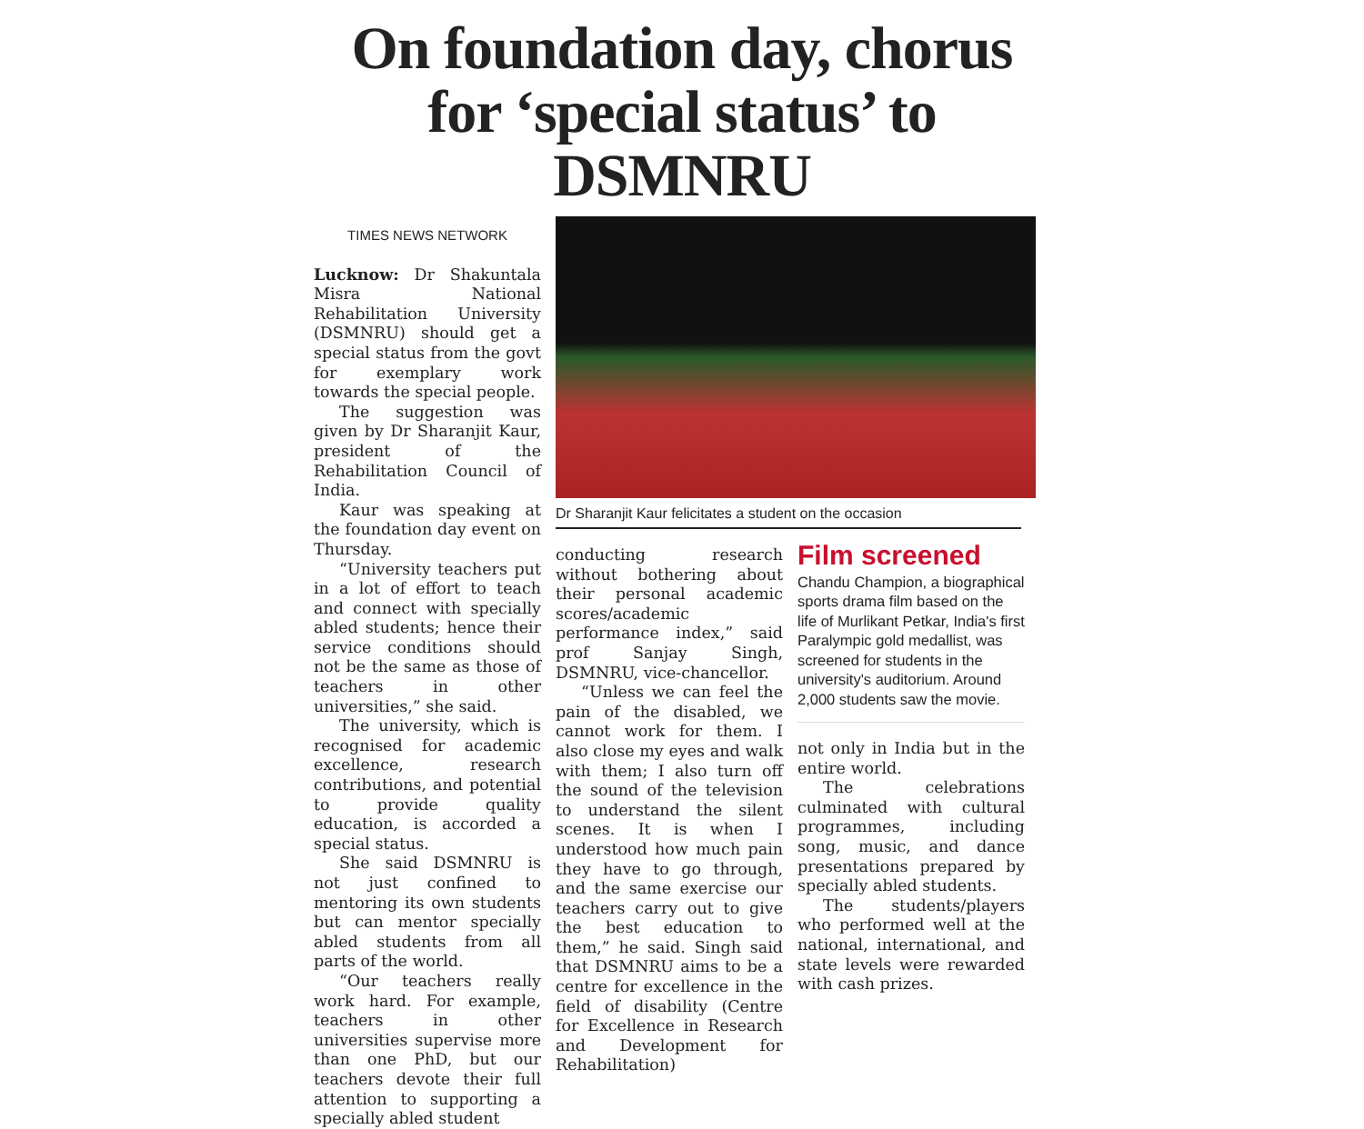On foundation day, chorus for ‘special status’ to DSMNRU
TIMES NEWS NETWORK
Lucknow: Dr Shakuntala Misra National Rehabilitation University (DSMNRU) should get a special status from the govt for exemplary work towards the special people.
The suggestion was given by Dr Sharanjit Kaur, president of the Rehabilitation Council of India.
Kaur was speaking at the foundation day event on Thursday.
“University teachers put in a lot of effort to teach and connect with specially abled students; hence their service conditions should not be the same as those of teachers in other universities,” she said.
The university, which is recognised for academic excellence, research contributions, and potential to provide quality education, is accorded a special status.
She said DSMNRU is not just confined to mentoring its own students but can mentor specially abled students from all parts of the world.
“Our teachers really work hard. For example, teachers in other universities supervise more than one PhD, but our teachers devote their full attention to supporting a specially abled student
Dr Sharanjit Kaur felicitates a student on the occasion
conducting research without bothering about their personal academic scores/academic performance index,” said prof Sanjay Singh, DSMNRU, vice-chancellor.
“Unless we can feel the pain of the disabled, we cannot work for them. I also close my eyes and walk with them; I also turn off the sound of the television to understand the silent scenes. It is when I understood how much pain they have to go through, and the same exercise our teachers carry out to give the best education to them,” he said. Singh said that DSMNRU aims to be a centre for excellence in the field of disability (Centre for Excellence in Research and Development for Rehabilitation)
Film screened
Chandu Champion, a biographical sports drama film based on the life of Murlikant Petkar, India's first Paralympic gold medallist, was screened for students in the university's auditorium. Around 2,000 students saw the movie.
not only in India but in the entire world.
The celebrations culminated with cultural programmes, including song, music, and dance presentations prepared by specially abled students.
The students/players who performed well at the national, international, and state levels were rewarded with cash prizes.